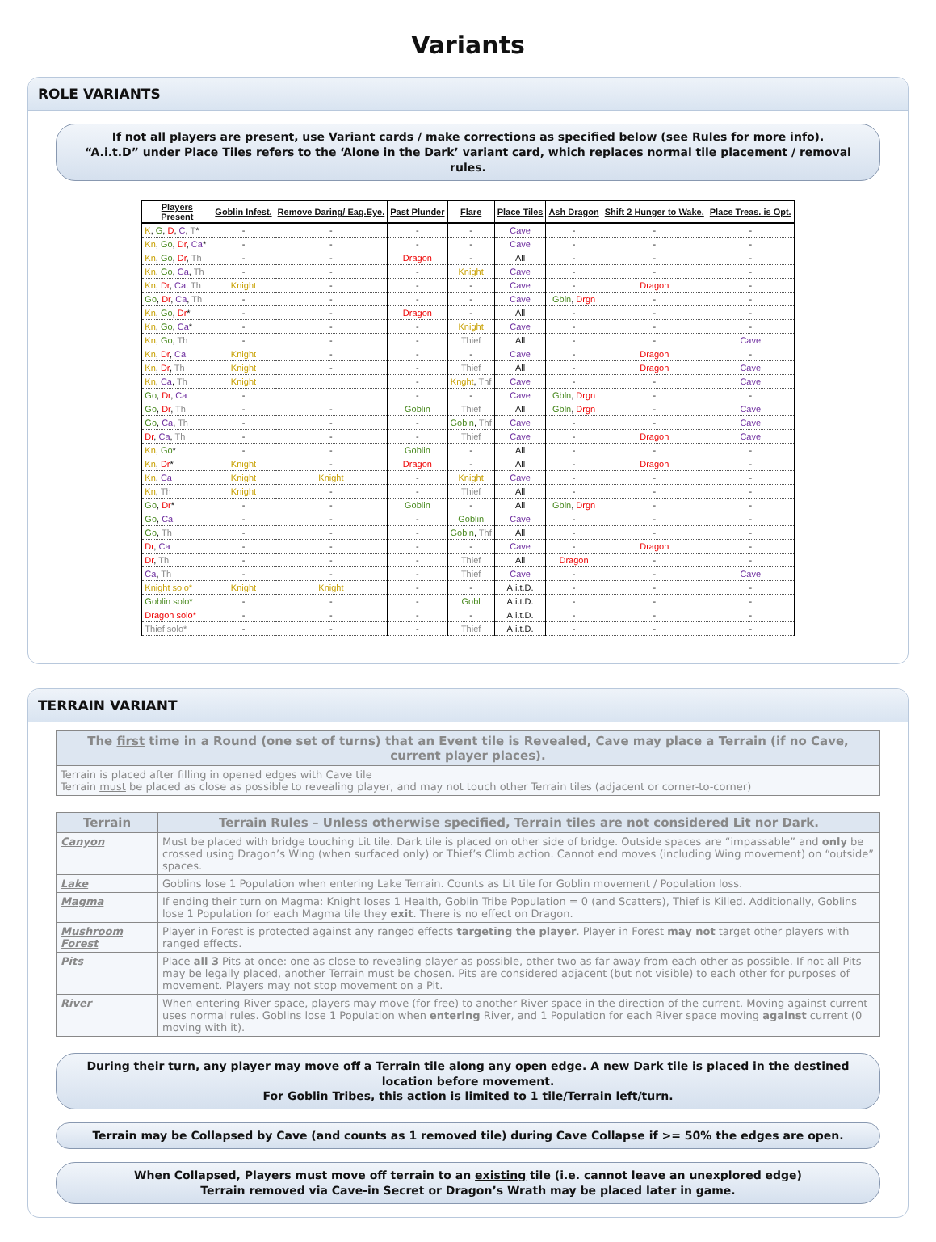Variants
ROLE VARIANTS
If not all players are present, use Variant cards / make corrections as specified below (see Rules for more info).
“A.i.t.D” under Place Tiles refers to the ‘Alone in the Dark’ variant card, which replaces normal tile placement / removal rules.
| Players Present | Goblin Infest. | Remove Daring/ Eag.Eye. | Past Plunder | Flare | Place Tiles | Ash Dragon | Shift 2 Hunger to Wake. | Place Treas. is Opt. |
| --- | --- | --- | --- | --- | --- | --- | --- | --- |
| K , G , D , C , T * | - | - | - | - | Cave | - | - | - |
| Kn , Go , Dr , Ca * | - | - | - | - | Cave | - | - | - |
| Kn , Go , Dr , Th | - | - | Dragon | - | All | - | - | - |
| Kn , Go , Ca , Th | - | - | - | Knight | Cave | - | - | - |
| Kn , Dr , Ca , Th | Knight | - | - | - | Cave | - | Dragon | - |
| Go , Dr , Ca , Th | - | - | - | - | Cave | Gbln , Drgn | - | - |
| Kn , Go , Dr * | - | - | Dragon | - | All | - | - | - |
| Kn , Go , Ca * | - | - | - | Knight | Cave | - | - | - |
| Kn , Go , Th | - | - | - | Thief | All | - | - | Cave |
| Kn , Dr , Ca | Knight | - | - | - | Cave | - | Dragon | - |
| Kn , Dr , Th | Knight | - | - | Thief | All | - | Dragon | Cave |
| Kn , Ca , Th | Knight | | - | Knght , Thf | Cave | - | - | Cave |
| Go , Dr , Ca | - | | - | - | Cave | Gbln , Drgn | - | - |
| Go , Dr , Th | - | - | Goblin | Thief | All | Gbln , Drgn | - | Cave |
| Go , Ca , Th | - | - | - | Gobln , Thf | Cave | - | - | Cave |
| Dr , Ca , Th | - | - | - | Thief | Cave | - | Dragon | Cave |
| Kn , Go * | - | - | Goblin | - | All | - | - | - |
| Kn , Dr * | Knight | - | Dragon | - | All | - | Dragon | - |
| Kn , Ca | Knight | Knight | - | Knight | Cave | - | - | - |
| Kn , Th | Knight | - | - | Thief | All | - | - | - |
| Go , Dr * | - | - | Goblin | - | All | Gbln , Drgn | - | - |
| Go , Ca | - | - | - | Goblin | Cave | - | - | - |
| Go , Th | - | - | - | Gobln , Thf | All | - | - | - |
| Dr , Ca | - | - | - | - | Cave | - | Dragon | - |
| Dr , Th | - | - | - | Thief | All | Dragon | - | - |
| Ca , Th | - | - | - | Thief | Cave | - | - | Cave |
| Knight solo* | Knight | Knight | - | - | A.i.t.D. | - | - | - |
| Goblin solo* | - | - | - | Gobl | A.i.t.D. | - | - | - |
| Dragon solo* | - | - | - | - | A.i.t.D. | - | - | - |
| Thief solo* | - | - | - | Thief | A.i.t.D. | - | - | - |
TERRAIN VARIANT
| The first time in a Round (one set of turns) that an Event tile is Revealed, Cave may place a Terrain (if no Cave, current player places). |
| --- |
| Terrain is placed after filling in opened edges with Cave tile Terrain must be placed as close as possible to revealing player, and may not touch other Terrain tiles (adjacent or corner-to-corner) |
| Terrain | Terrain Rules – Unless otherwise specified, Terrain tiles are not considered Lit nor Dark. |
| --- | --- |
| Canyon | Must be placed with bridge touching Lit tile. Dark tile is placed on other side of bridge. Outside spaces are “impassable” and only be crossed using Dragon’s Wing (when surfaced only) or Thief’s Climb action. Cannot end moves (including Wing movement) on “outside” spaces. |
| Lake | Goblins lose 1 Population when entering Lake Terrain. Counts as Lit tile for Goblin movement / Population loss. |
| Magma | If ending their turn on Magma: Knight loses 1 Health, Goblin Tribe Population = 0 (and Scatters), Thief is Killed. Additionally, Goblins lose 1 Population for each Magma tile they exit . There is no effect on Dragon. |
| Mushroom Forest | Player in Forest is protected against any ranged effects targeting the player . Player in Forest may not target other players with ranged effects. |
| Pits | Place all 3 Pits at once: one as close to revealing player as possible, other two as far away from each other as possible. If not all Pits may be legally placed, another Terrain must be chosen. Pits are considered adjacent (but not visible) to each other for purposes of movement. Players may not stop movement on a Pit. |
| River | When entering River space, players may move (for free) to another River space in the direction of the current. Moving against current uses normal rules. Goblins lose 1 Population when entering River, and 1 Population for each River space moving against current (0 moving with it). |
During their turn, any player may move off a Terrain tile along any open edge. A new Dark tile is placed in the destined location before movement.
For Goblin Tribes, this action is limited to 1 tile/Terrain left/turn.
Terrain may be Collapsed by Cave (and counts as 1 removed tile) during Cave Collapse if >= 50% the edges are open.
When Collapsed, Players must move off terrain to an existing tile (i.e. cannot leave an unexplored edge)
Terrain removed via Cave-in Secret or Dragon’s Wrath may be placed later in game.